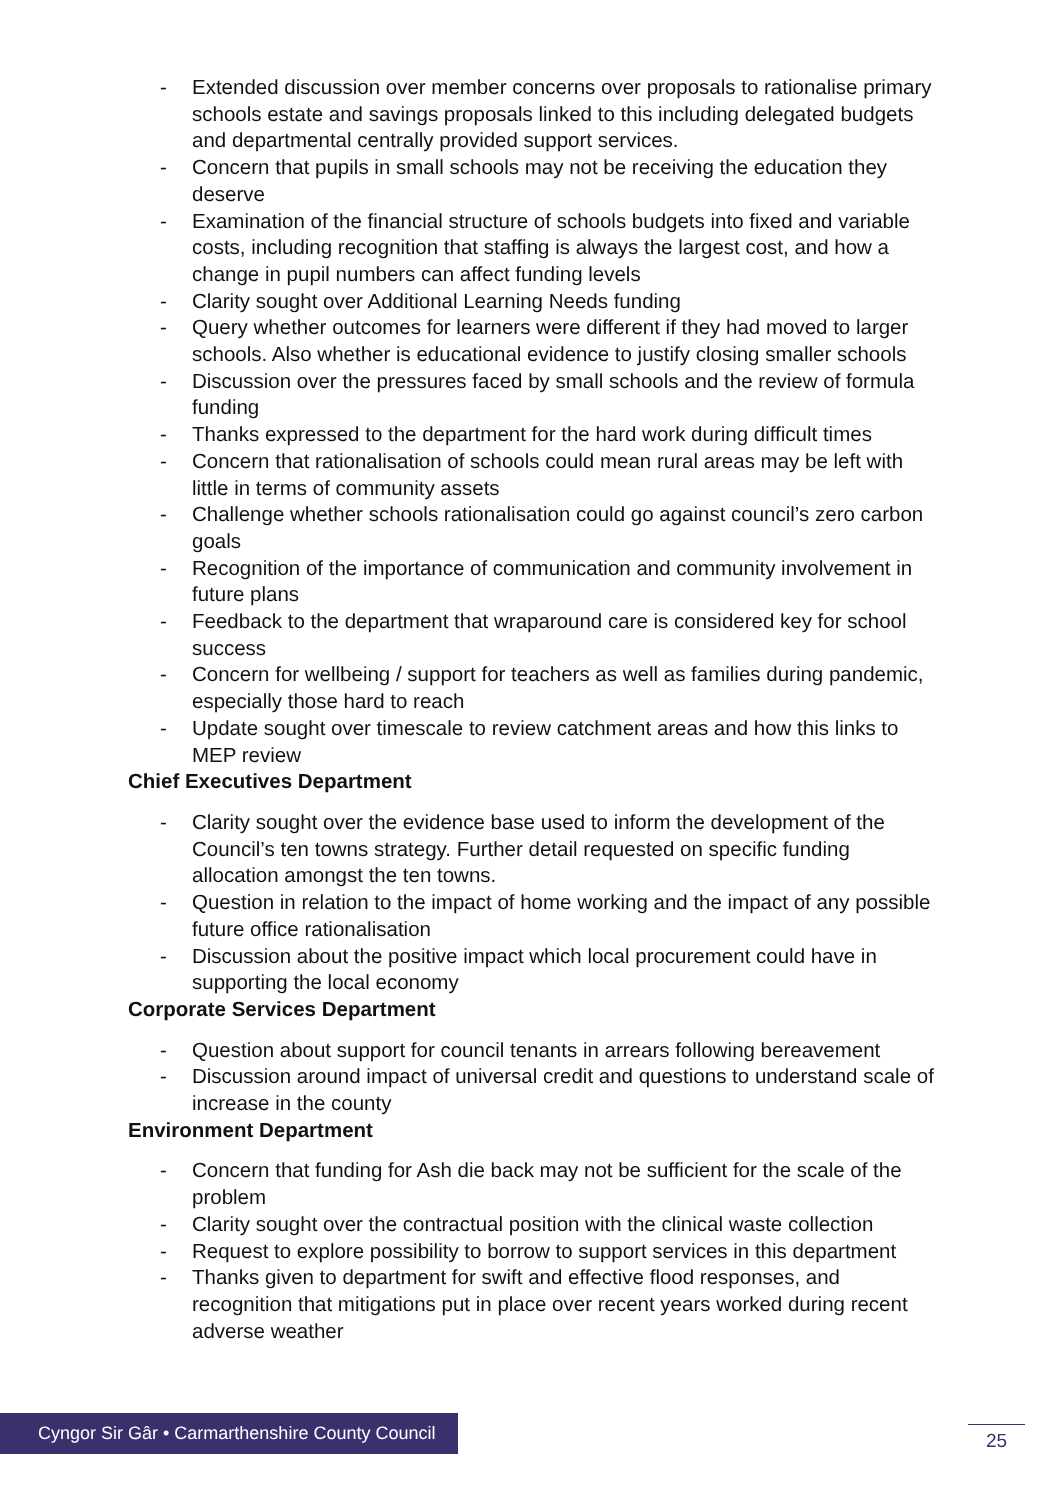- Extended discussion over member concerns over proposals to rationalise primary schools estate and savings proposals linked to this including delegated budgets and departmental centrally provided support services.
- Concern that pupils in small schools may not be receiving the education they deserve
- Examination of the financial structure of schools budgets into fixed and variable costs, including recognition that staffing is always the largest cost, and how a change in pupil numbers can affect funding levels
- Clarity sought over Additional Learning Needs funding
- Query whether outcomes for learners were different if they had moved to larger schools. Also whether is educational evidence to justify closing smaller schools
- Discussion over the pressures faced by small schools and the review of formula funding
- Thanks expressed to the department for the hard work during difficult times
- Concern that rationalisation of schools could mean rural areas may be left with little in terms of community assets
- Challenge whether schools rationalisation could go against council’s zero carbon goals
- Recognition of the importance of communication and community involvement in future plans
- Feedback to the department that wraparound care is considered key for school success
- Concern for wellbeing / support for teachers as well as families during pandemic, especially those hard to reach
- Update sought over timescale to review catchment areas and how this links to MEP review
Chief Executives Department
- Clarity sought over the evidence base used to inform the development of the Council’s ten towns strategy. Further detail requested on specific funding allocation amongst the ten towns.
- Question in relation to the impact of home working and the impact of any possible future office rationalisation
- Discussion about the positive impact which local procurement could have in supporting the local economy
Corporate Services Department
- Question about support for council tenants in arrears following bereavement
- Discussion around impact of universal credit and questions to understand scale of increase in the county
Environment Department
- Concern that funding for Ash die back may not be sufficient for the scale of the problem
- Clarity sought over the contractual position with the clinical waste collection
- Request to explore possibility to borrow to support services in this department
- Thanks given to department for swift and effective flood responses, and recognition that mitigations put in place over recent years worked during recent adverse weather
Cyngor Sir Gâr • Carmarthenshire County Council
25